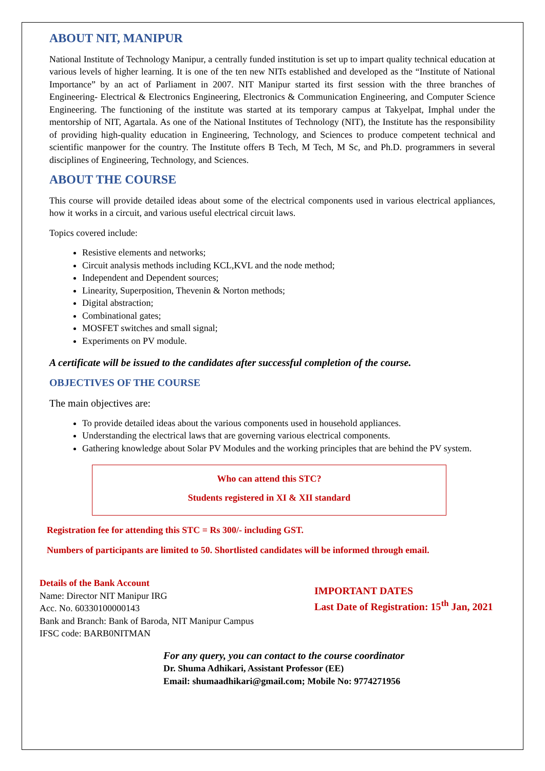ABOUT NIT, MANIPUR
National Institute of Technology Manipur, a centrally funded institution is set up to impart quality technical education at various levels of higher learning. It is one of the ten new NITs established and developed as the “Institute of National Importance” by an act of Parliament in 2007. NIT Manipur started its first session with the three branches of Engineering- Electrical & Electronics Engineering, Electronics & Communication Engineering, and Computer Science Engineering. The functioning of the institute was started at its temporary campus at Takyelpat, Imphal under the mentorship of NIT, Agartala. As one of the National Institutes of Technology (NIT), the Institute has the responsibility of providing high-quality education in Engineering, Technology, and Sciences to produce competent technical and scientific manpower for the country. The Institute offers B Tech, M Tech, M Sc, and Ph.D. programmers in several disciplines of Engineering, Technology, and Sciences.
ABOUT THE COURSE
This course will provide detailed ideas about some of the electrical components used in various electrical appliances, how it works in a circuit, and various useful electrical circuit laws.
Topics covered include:
Resistive elements and networks;
Circuit analysis methods including KCL,KVL and the node method;
Independent and Dependent sources;
Linearity, Superposition, Thevenin & Norton methods;
Digital abstraction;
Combinational gates;
MOSFET switches and small signal;
Experiments on PV module.
A certificate will be issued to the candidates after successful completion of the course.
OBJECTIVES OF THE COURSE
The main objectives are:
To provide detailed ideas about the various components used in household appliances.
Understanding the electrical laws that are governing various electrical components.
Gathering knowledge about Solar PV Modules and the working principles that are behind the PV system.
Who can attend this STC?
Students registered in XI & XII standard
Registration fee for attending this STC = Rs 300/- including GST.
Numbers of participants are limited to 50. Shortlisted candidates will be informed through email.
Details of the Bank Account
Name: Director NIT Manipur IRG
Acc. No. 60330100000143
Bank and Branch: Bank of Baroda, NIT Manipur Campus
IFSC code: BARB0NITMAN
IMPORTANT DATES
Last Date of Registration: 15<sup>th</sup> Jan, 2021
For any query, you can contact to the course coordinator
Dr. Shuma Adhikari, Assistant Professor (EE)
Email: shumaadhikari@gmail.com; Mobile No: 9774271956